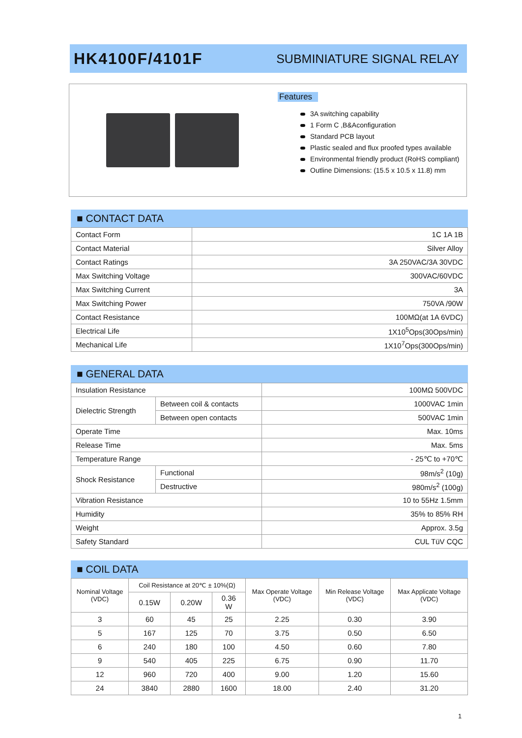HK4100F/4101F
SUBMINIATURE SIGNAL RELAY
Features
3A switching capability
1 Form C ,B&Aconfiguration
Standard PCB layout
Plastic sealed and flux proofed types available
Environmental friendly product (RoHS compliant)
Outline Dimensions: (15.5 x 10.5 x 11.8) mm
■ CONTACT DATA
| Contact Form | 1C 1A 1B |
| Contact Material | Silver Alloy |
| Contact Ratings | 3A 250VAC/3A 30VDC |
| Max Switching Voltage | 300VAC/60VDC |
| Max Switching Current | 3A |
| Max Switching Power | 750VA /90W |
| Contact Resistance | 100MΩ(at 1A 6VDC) |
| Electrical Life | 1X10<sup>5</sup>Ops(30Ops/min) |
| Mechanical Life | 1X10<sup>7</sup>Ops(300Ops/min) |
■ GENERAL DATA
| Insulation Resistance | | 100MΩ 500VDC |
| Dielectric Strength | Between coil & contacts | 1000VAC 1min |
| | Between open contacts | 500VAC 1min |
| Operate Time | | Max. 10ms |
| Release Time | | Max. 5ms |
| Temperature Range | | - 25℃ to +70℃ |
| Shock Resistance | Functional | 98m/s<sup>2</sup> (10g) |
| | Destructive | 980m/s<sup>2</sup> (100g) |
| Vibration Resistance | | 10 to 55Hz 1.5mm |
| Humidity | | 35% to 85% RH |
| Weight | | Approx. 3.5g |
| Safety Standard | | CUL TüV CQC |
■ COIL DATA
| Nominal Voltage (VDC) | Coil Resistance at 20℃ ± 10%(Ω) | | | Max Operate Voltage (VDC) | Min Release Voltage (VDC) | Max Applicate Voltage (VDC) |
| --- | --- | --- | --- | --- | --- | --- |
| | 0.15W | 0.20W | 0.36 W | | | |
| 3 | 60 | 45 | 25 | 2.25 | 0.30 | 3.90 |
| 5 | 167 | 125 | 70 | 3.75 | 0.50 | 6.50 |
| 6 | 240 | 180 | 100 | 4.50 | 0.60 | 7.80 |
| 9 | 540 | 405 | 225 | 6.75 | 0.90 | 11.70 |
| 12 | 960 | 720 | 400 | 9.00 | 1.20 | 15.60 |
| 24 | 3840 | 2880 | 1600 | 18.00 | 2.40 | 31.20 |
1